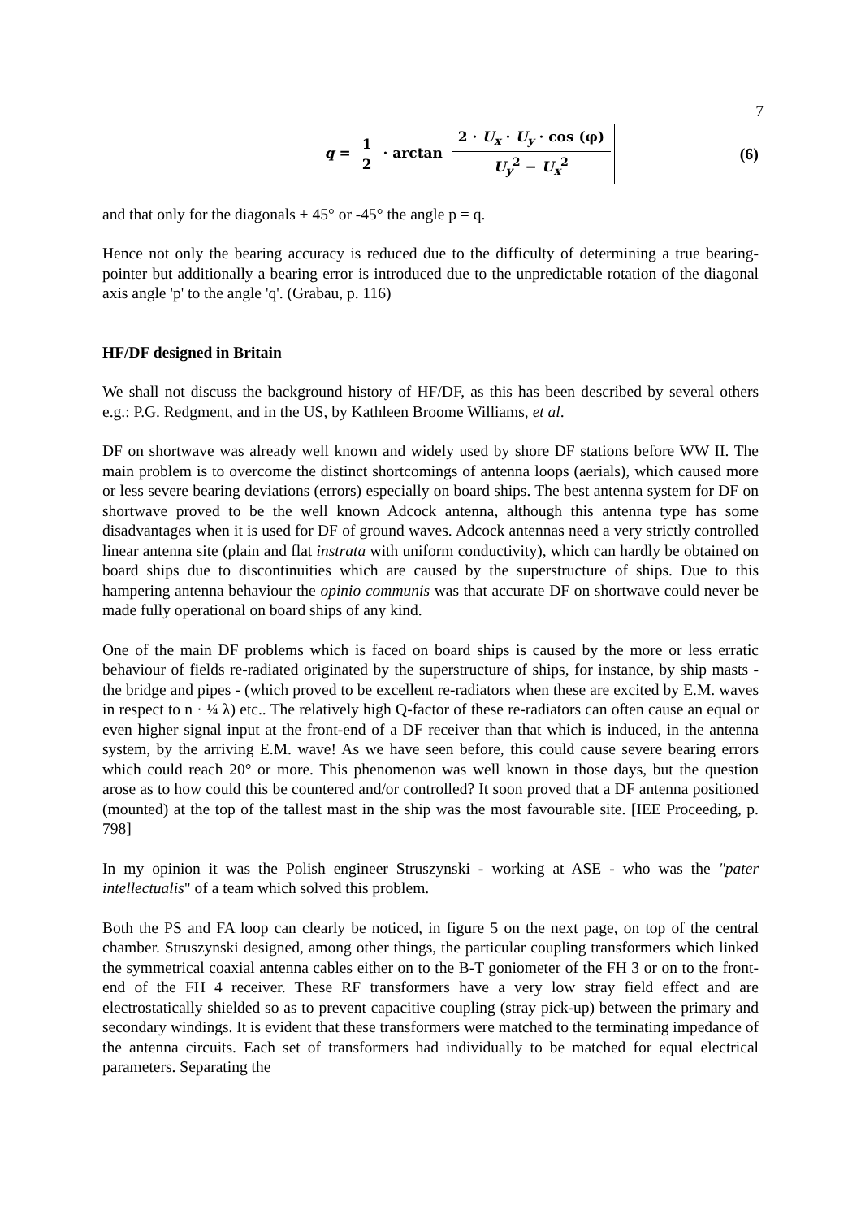7
q = 1 2 · arctan 2 · U<sub>x</sub> · U<sub>y</sub> · cos (φ) U<sub>y</sub><sup>2</sup> − U<sub>x</sub><sup>2</sup>
(6)
and that only for the diagonals + 45° or -45° the angle p = q.
Hence not only the bearing accuracy is reduced due to the difficulty of determining a true bearing-pointer but additionally a bearing error is introduced due to the unpredictable rotation of the diagonal axis angle 'p' to the angle 'q'. (Grabau, p. 116)
HF/DF designed in Britain
We shall not discuss the background history of HF/DF, as this has been described by several others e.g.: P.G. Redgment, and in the US, by Kathleen Broome Williams, et al.
DF on shortwave was already well known and widely used by shore DF stations before WW II. The main problem is to overcome the distinct shortcomings of antenna loops (aerials), which caused more or less severe bearing deviations (errors) especially on board ships. The best antenna system for DF on shortwave proved to be the well known Adcock antenna, although this antenna type has some disadvantages when it is used for DF of ground waves. Adcock antennas need a very strictly controlled linear antenna site (plain and flat instrata with uniform conductivity), which can hardly be obtained on board ships due to discontinuities which are caused by the superstructure of ships. Due to this hampering antenna behaviour the opinio communis was that accurate DF on shortwave could never be made fully operational on board ships of any kind.
One of the main DF problems which is faced on board ships is caused by the more or less erratic behaviour of fields re-radiated originated by the superstructure of ships, for instance, by ship masts - the bridge and pipes - (which proved to be excellent re-radiators when these are excited by E.M. waves in respect to n · ¼ λ) etc.. The relatively high Q-factor of these re-radiators can often cause an equal or even higher signal input at the front-end of a DF receiver than that which is induced, in the antenna system, by the arriving E.M. wave! As we have seen before, this could cause severe bearing errors which could reach 20° or more. This phenomenon was well known in those days, but the question arose as to how could this be countered and/or controlled? It soon proved that a DF antenna positioned (mounted) at the top of the tallest mast in the ship was the most favourable site. [IEE Proceeding, p. 798]
In my opinion it was the Polish engineer Struszynski - working at ASE - who was the "pater intellectualis" of a team which solved this problem.
Both the PS and FA loop can clearly be noticed, in figure 5 on the next page, on top of the central chamber. Struszynski designed, among other things, the particular coupling transformers which linked the symmetrical coaxial antenna cables either on to the B-T goniometer of the FH 3 or on to the front-end of the FH 4 receiver. These RF transformers have a very low stray field effect and are electrostatically shielded so as to prevent capacitive coupling (stray pick-up) between the primary and secondary windings. It is evident that these transformers were matched to the terminating impedance of the antenna circuits. Each set of transformers had individually to be matched for equal electrical parameters. Separating the